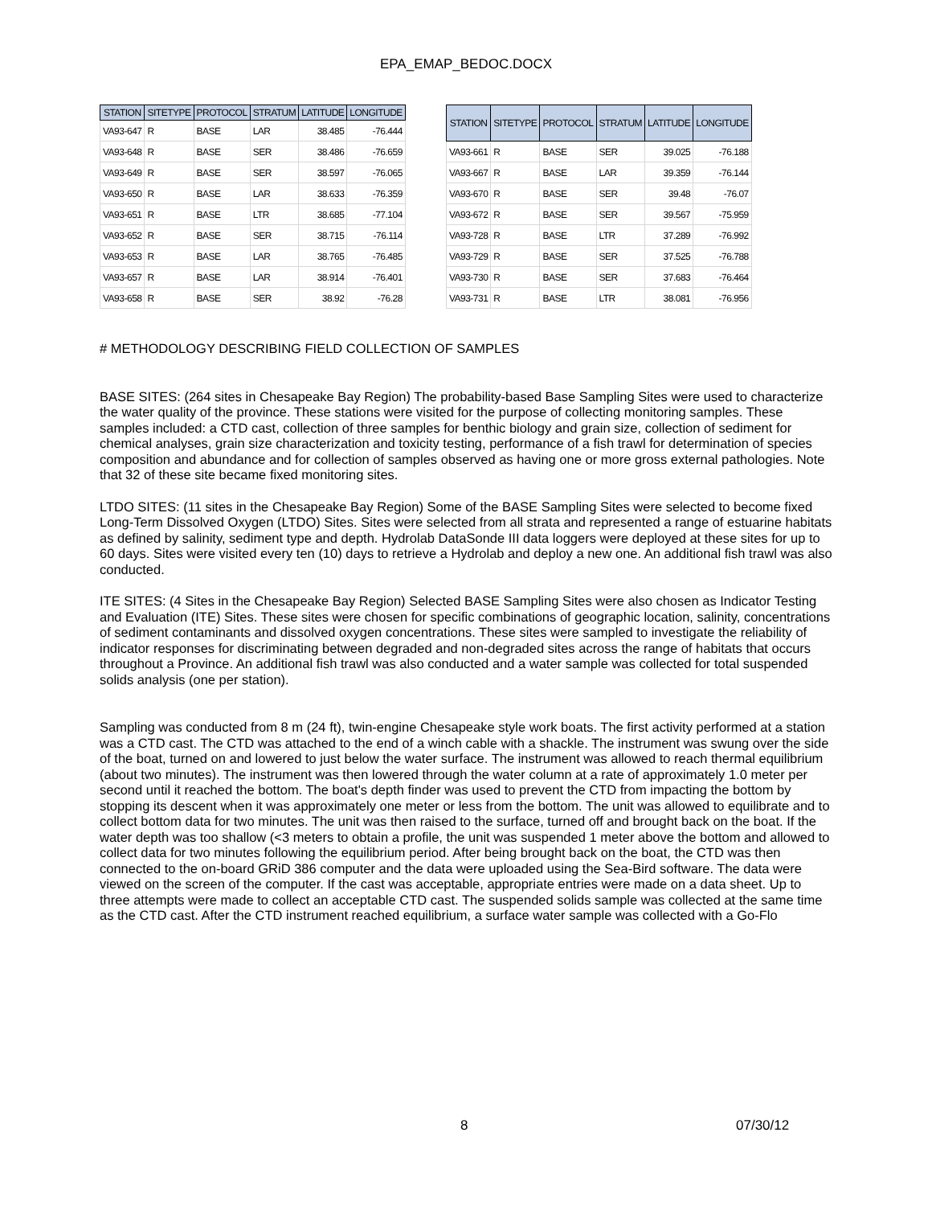EPA_EMAP_BEDOC.DOCX
| STATION | SITETYPE | PROTOCOL | STRATUM | LATITUDE | LONGITUDE |
| --- | --- | --- | --- | --- | --- |
| VA93-647 | R | BASE | LAR | 38.485 | -76.444 |
| VA93-648 | R | BASE | SER | 38.486 | -76.659 |
| VA93-649 | R | BASE | SER | 38.597 | -76.065 |
| VA93-650 | R | BASE | LAR | 38.633 | -76.359 |
| VA93-651 | R | BASE | LTR | 38.685 | -77.104 |
| VA93-652 | R | BASE | SER | 38.715 | -76.114 |
| VA93-653 | R | BASE | LAR | 38.765 | -76.485 |
| VA93-657 | R | BASE | LAR | 38.914 | -76.401 |
| VA93-658 | R | BASE | SER | 38.92 | -76.28 |
| STATION | SITETYPE | PROTOCOL | STRATUM | LATITUDE | LONGITUDE |
| --- | --- | --- | --- | --- | --- |
| VA93-661 | R | BASE | SER | 39.025 | -76.188 |
| VA93-667 | R | BASE | LAR | 39.359 | -76.144 |
| VA93-670 | R | BASE | SER | 39.48 | -76.07 |
| VA93-672 | R | BASE | SER | 39.567 | -75.959 |
| VA93-728 | R | BASE | LTR | 37.289 | -76.992 |
| VA93-729 | R | BASE | SER | 37.525 | -76.788 |
| VA93-730 | R | BASE | SER | 37.683 | -76.464 |
| VA93-731 | R | BASE | LTR | 38.081 | -76.956 |
# METHODOLOGY DESCRIBING FIELD COLLECTION OF SAMPLES
BASE SITES: (264 sites in Chesapeake Bay Region) The probability-based Base Sampling Sites were used to characterize the water quality of the province. These stations were visited for the purpose of collecting monitoring samples. These samples included: a CTD cast, collection of three samples for benthic biology and grain size, collection of sediment for chemical analyses, grain size characterization and toxicity testing, performance of a fish trawl for determination of species composition and abundance and for collection of samples observed as having one or more gross external pathologies. Note that 32 of these site became fixed monitoring sites.
LTDO SITES: (11 sites in the Chesapeake Bay Region) Some of the BASE Sampling Sites were selected to become fixed Long-Term Dissolved Oxygen (LTDO) Sites. Sites were selected from all strata and represented a range of estuarine habitats as defined by salinity, sediment type and depth. Hydrolab DataSonde III data loggers were deployed at these sites for up to 60 days. Sites were visited every ten (10) days to retrieve a Hydrolab and deploy a new one. An additional fish trawl was also conducted.
ITE SITES: (4 Sites in the Chesapeake Bay Region) Selected BASE Sampling Sites were also chosen as Indicator Testing and Evaluation (ITE) Sites. These sites were chosen for specific combinations of geographic location, salinity, concentrations of sediment contaminants and dissolved oxygen concentrations. These sites were sampled to investigate the reliability of indicator responses for discriminating between degraded and non-degraded sites across the range of habitats that occurs throughout a Province. An additional fish trawl was also conducted and a water sample was collected for total suspended solids analysis (one per station).
Sampling was conducted from 8 m (24 ft), twin-engine Chesapeake style work boats. The first activity performed at a station was a CTD cast. The CTD was attached to the end of a winch cable with a shackle. The instrument was swung over the side of the boat, turned on and lowered to just below the water surface. The instrument was allowed to reach thermal equilibrium (about two minutes). The instrument was then lowered through the water column at a rate of approximately 1.0 meter per second until it reached the bottom. The boat's depth finder was used to prevent the CTD from impacting the bottom by stopping its descent when it was approximately one meter or less from the bottom. The unit was allowed to equilibrate and to collect bottom data for two minutes. The unit was then raised to the surface, turned off and brought back on the boat. If the water depth was too shallow (<3 meters to obtain a profile, the unit was suspended 1 meter above the bottom and allowed to collect data for two minutes following the equilibrium period. After being brought back on the boat, the CTD was then connected to the on-board GRiD 386 computer and the data were uploaded using the Sea-Bird software. The data were viewed on the screen of the computer. If the cast was acceptable, appropriate entries were made on a data sheet. Up to three attempts were made to collect an acceptable CTD cast. The suspended solids sample was collected at the same time as the CTD cast. After the CTD instrument reached equilibrium, a surface water sample was collected with a Go-Flo
8 07/30/12